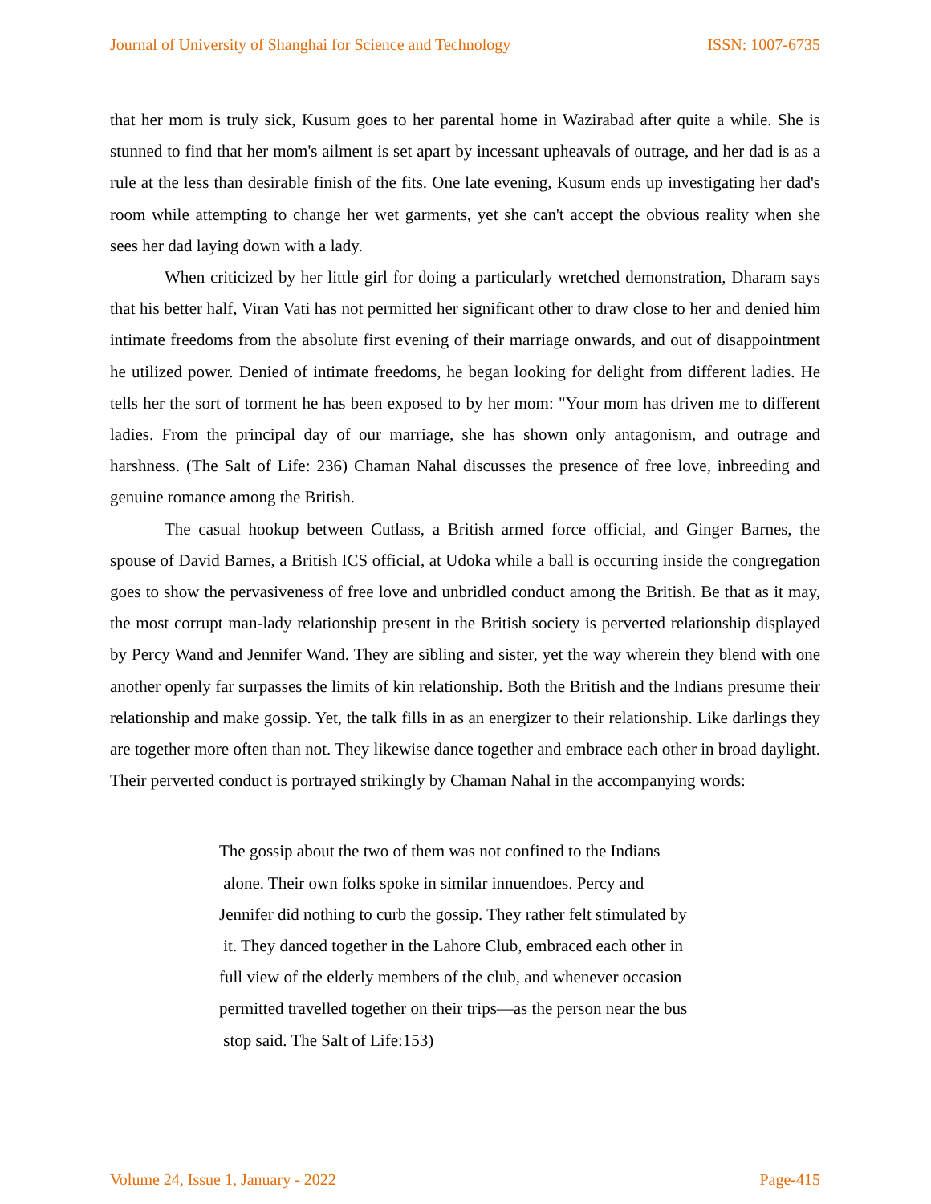Journal of University of Shanghai for Science and Technology ISSN: 1007-6735
that her mom is truly sick, Kusum goes to her parental home in Wazirabad after quite a while. She is stunned to find that her mom's ailment is set apart by incessant upheavals of outrage, and her dad is as a rule at the less than desirable finish of the fits. One late evening, Kusum ends up investigating her dad's room while attempting to change her wet garments, yet she can't accept the obvious reality when she sees her dad laying down with a lady.
When criticized by her little girl for doing a particularly wretched demonstration, Dharam says that his better half, Viran Vati has not permitted her significant other to draw close to her and denied him intimate freedoms from the absolute first evening of their marriage onwards, and out of disappointment he utilized power. Denied of intimate freedoms, he began looking for delight from different ladies. He tells her the sort of torment he has been exposed to by her mom: "Your mom has driven me to different ladies. From the principal day of our marriage, she has shown only antagonism, and outrage and harshness. (The Salt of Life: 236) Chaman Nahal discusses the presence of free love, inbreeding and genuine romance among the British.
The casual hookup between Cutlass, a British armed force official, and Ginger Barnes, the spouse of David Barnes, a British ICS official, at Udoka while a ball is occurring inside the congregation goes to show the pervasiveness of free love and unbridled conduct among the British. Be that as it may, the most corrupt man-lady relationship present in the British society is perverted relationship displayed by Percy Wand and Jennifer Wand. They are sibling and sister, yet the way wherein they blend with one another openly far surpasses the limits of kin relationship. Both the British and the Indians presume their relationship and make gossip. Yet, the talk fills in as an energizer to their relationship. Like darlings they are together more often than not. They likewise dance together and embrace each other in broad daylight. Their perverted conduct is portrayed strikingly by Chaman Nahal in the accompanying words:
The gossip about the two of them was not confined to the Indians
alone. Their own folks spoke in similar innuendoes. Percy and
Jennifer did nothing to curb the gossip. They rather felt stimulated by
it. They danced together in the Lahore Club, embraced each other in
full view of the elderly members of the club, and whenever occasion
permitted travelled together on their trips—as the person near the bus
stop said. The Salt of Life:153)
Volume 24, Issue 1, January - 2022 Page-415